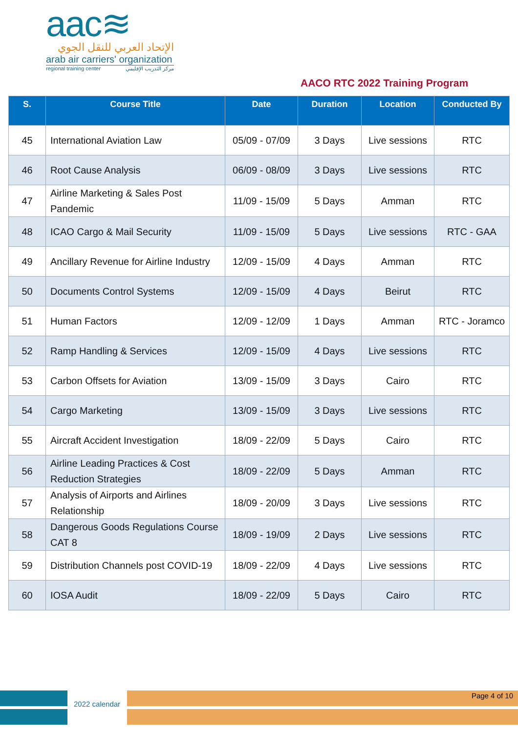aac≋
الإتحاد العربي للنقل الجوي
arab air carriers' organization
regional training center مركز التدريب الإقليمي
AACO RTC 2022 Training Program
| S. | Course Title | Date | Duration | Location | Conducted By |
| --- | --- | --- | --- | --- | --- |
| 45 | International Aviation Law | 05/09 - 07/09 | 3 Days | Live sessions | RTC |
| 46 | Root Cause Analysis | 06/09 - 08/09 | 3 Days | Live sessions | RTC |
| 47 | Airline Marketing & Sales Post Pandemic | 11/09 - 15/09 | 5 Days | Amman | RTC |
| 48 | ICAO Cargo & Mail Security | 11/09 - 15/09 | 5 Days | Live sessions | RTC - GAA |
| 49 | Ancillary Revenue for Airline Industry | 12/09 - 15/09 | 4 Days | Amman | RTC |
| 50 | Documents Control Systems | 12/09 - 15/09 | 4 Days | Beirut | RTC |
| 51 | Human Factors | 12/09 - 12/09 | 1 Days | Amman | RTC - Joramco |
| 52 | Ramp Handling & Services | 12/09 - 15/09 | 4 Days | Live sessions | RTC |
| 53 | Carbon Offsets for Aviation | 13/09 - 15/09 | 3 Days | Cairo | RTC |
| 54 | Cargo Marketing | 13/09 - 15/09 | 3 Days | Live sessions | RTC |
| 55 | Aircraft Accident Investigation | 18/09 - 22/09 | 5 Days | Cairo | RTC |
| 56 | Airline Leading Practices & Cost Reduction Strategies | 18/09 - 22/09 | 5 Days | Amman | RTC |
| 57 | Analysis of Airports and Airlines Relationship | 18/09 - 20/09 | 3 Days | Live sessions | RTC |
| 58 | Dangerous Goods Regulations Course CAT 8 | 18/09 - 19/09 | 2 Days | Live sessions | RTC |
| 59 | Distribution Channels post COVID-19 | 18/09 - 22/09 | 4 Days | Live sessions | RTC |
| 60 | IOSA Audit | 18/09 - 22/09 | 5 Days | Cairo | RTC |
2022 calendar
Page 4 of 10